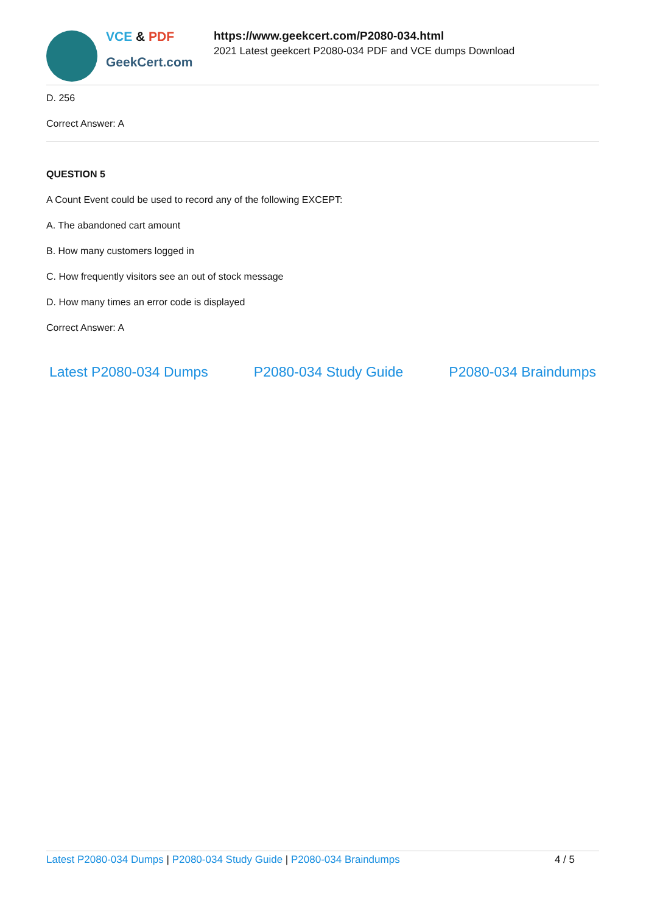VCE & PDF
GeekCert.com
https://www.geekcert.com/P2080-034.html
2021 Latest geekcert P2080-034 PDF and VCE dumps Download
D. 256
Correct Answer: A
QUESTION 5
A Count Event could be used to record any of the following EXCEPT:
A. The abandoned cart amount
B. How many customers logged in
C. How frequently visitors see an out of stock message
D. How many times an error code is displayed
Correct Answer: A
Latest P2080-034 Dumps P2080-034 Study Guide P2080-034 Braindumps
Latest P2080-034 Dumps | P2080-034 Study Guide | P2080-034 Braindumps
4 / 5